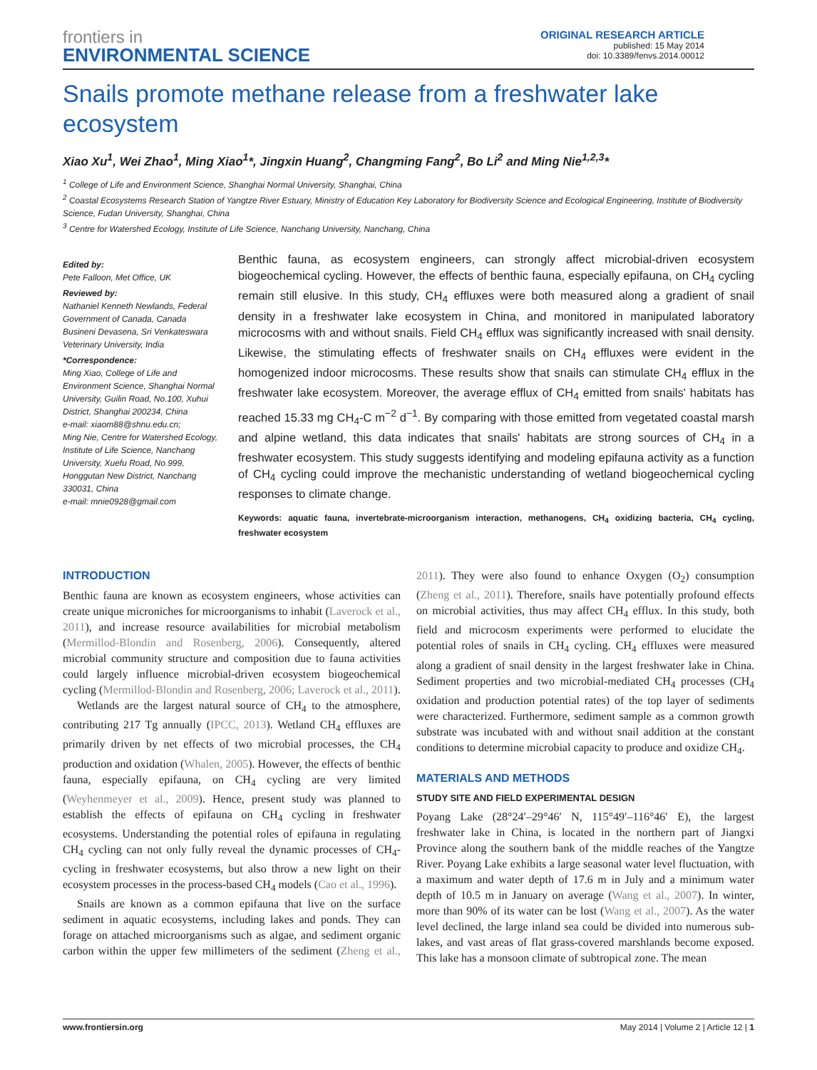frontiers in
ENVIRONMENTAL SCIENCE
ORIGINAL RESEARCH ARTICLE
published: 15 May 2014
doi: 10.3389/fenvs.2014.00012
Snails promote methane release from a freshwater lake ecosystem
Xiao Xu<sup>1</sup>, Wei Zhao<sup>1</sup>, Ming Xiao<sup>1</sup>*, Jingxin Huang<sup>2</sup>, Changming Fang<sup>2</sup>, Bo Li<sup>2</sup> and Ming Nie<sup>1,2,3</sup>*
<sup>1</sup> College of Life and Environment Science, Shanghai Normal University, Shanghai, China
<sup>2</sup> Coastal Ecosystems Research Station of Yangtze River Estuary, Ministry of Education Key Laboratory for Biodiversity Science and Ecological Engineering, Institute of Biodiversity Science, Fudan University, Shanghai, China
<sup>3</sup> Centre for Watershed Ecology, Institute of Life Science, Nanchang University, Nanchang, China
Edited by:
Pete Falloon, Met Office, UK
Reviewed by:
Nathaniel Kenneth Newlands, Federal Government of Canada, Canada
Busineni Devasena, Sri Venkateswara Veterinary University, India
*Correspondence:
Ming Xiao, College of Life and Environment Science, Shanghai Normal University, Guilin Road, No.100, Xuhui District, Shanghai 200234, China
e-mail: xiaom88@shnu.edu.cn;
Ming Nie, Centre for Watershed Ecology, Institute of Life Science, Nanchang University, Xuefu Road, No.999, Honggutan New District, Nanchang 330031, China
e-mail: mnie0928@gmail.com
Benthic fauna, as ecosystem engineers, can strongly affect microbial-driven ecosystem biogeochemical cycling. However, the effects of benthic fauna, especially epifauna, on CH<sub>4</sub> cycling remain still elusive. In this study, CH<sub>4</sub> effluxes were both measured along a gradient of snail density in a freshwater lake ecosystem in China, and monitored in manipulated laboratory microcosms with and without snails. Field CH<sub>4</sub> efflux was significantly increased with snail density. Likewise, the stimulating effects of freshwater snails on CH<sub>4</sub> effluxes were evident in the homogenized indoor microcosms. These results show that snails can stimulate CH<sub>4</sub> efflux in the freshwater lake ecosystem. Moreover, the average efflux of CH<sub>4</sub> emitted from snails' habitats has reached 15.33 mg CH<sub>4</sub>-C m<sup>−2</sup> d<sup>−1</sup>. By comparing with those emitted from vegetated coastal marsh and alpine wetland, this data indicates that snails' habitats are strong sources of CH<sub>4</sub> in a freshwater ecosystem. This study suggests identifying and modeling epifauna activity as a function of CH<sub>4</sub> cycling could improve the mechanistic understanding of wetland biogeochemical cycling responses to climate change.
Keywords: aquatic fauna, invertebrate-microorganism interaction, methanogens, CH<sub>4</sub> oxidizing bacteria, CH<sub>4</sub> cycling, freshwater ecosystem
INTRODUCTION
Benthic fauna are known as ecosystem engineers, whose activities can create unique microniches for microorganisms to inhabit (Laverock et al., 2011), and increase resource availabilities for microbial metabolism (Mermillod-Blondin and Rosenberg, 2006). Consequently, altered microbial community structure and composition due to fauna activities could largely influence microbial-driven ecosystem biogeochemical cycling (Mermillod-Blondin and Rosenberg, 2006; Laverock et al., 2011).
Wetlands are the largest natural source of CH<sub>4</sub> to the atmosphere, contributing 217 Tg annually (IPCC, 2013). Wetland CH<sub>4</sub> effluxes are primarily driven by net effects of two microbial processes, the CH<sub>4</sub> production and oxidation (Whalen, 2005). However, the effects of benthic fauna, especially epifauna, on CH<sub>4</sub> cycling are very limited (Weyhenmeyer et al., 2009). Hence, present study was planned to establish the effects of epifauna on CH<sub>4</sub> cycling in freshwater ecosystems. Understanding the potential roles of epifauna in regulating CH<sub>4</sub> cycling can not only fully reveal the dynamic processes of CH<sub>4</sub>-cycling in freshwater ecosystems, but also throw a new light on their ecosystem processes in the process-based CH<sub>4</sub> models (Cao et al., 1996).
Snails are known as a common epifauna that live on the surface sediment in aquatic ecosystems, including lakes and ponds. They can forage on attached microorganisms such as algae, and sediment organic carbon within the upper few millimeters of the sediment (Zheng et al., 2011). They were also found to enhance Oxygen (O<sub>2</sub>) consumption (Zheng et al., 2011). Therefore, snails have potentially profound effects on microbial activities, thus may affect CH<sub>4</sub> efflux. In this study, both field and microcosm experiments were performed to elucidate the potential roles of snails in CH<sub>4</sub> cycling. CH<sub>4</sub> effluxes were measured along a gradient of snail density in the largest freshwater lake in China. Sediment properties and two microbial-mediated CH<sub>4</sub> processes (CH<sub>4</sub> oxidation and production potential rates) of the top layer of sediments were characterized. Furthermore, sediment sample as a common growth substrate was incubated with and without snail addition at the constant conditions to determine microbial capacity to produce and oxidize CH<sub>4</sub>.
MATERIALS AND METHODS
STUDY SITE AND FIELD EXPERIMENTAL DESIGN
Poyang Lake (28°24′–29°46′ N, 115°49′–116°46′ E), the largest freshwater lake in China, is located in the northern part of Jiangxi Province along the southern bank of the middle reaches of the Yangtze River. Poyang Lake exhibits a large seasonal water level fluctuation, with a maximum and water depth of 17.6 m in July and a minimum water depth of 10.5 m in January on average (Wang et al., 2007). In winter, more than 90% of its water can be lost (Wang et al., 2007). As the water level declined, the large inland sea could be divided into numerous sub-lakes, and vast areas of flat grass-covered marshlands become exposed. This lake has a monsoon climate of subtropical zone. The mean
www.frontiersin.org May 2014 | Volume 2 | Article 12 | 1